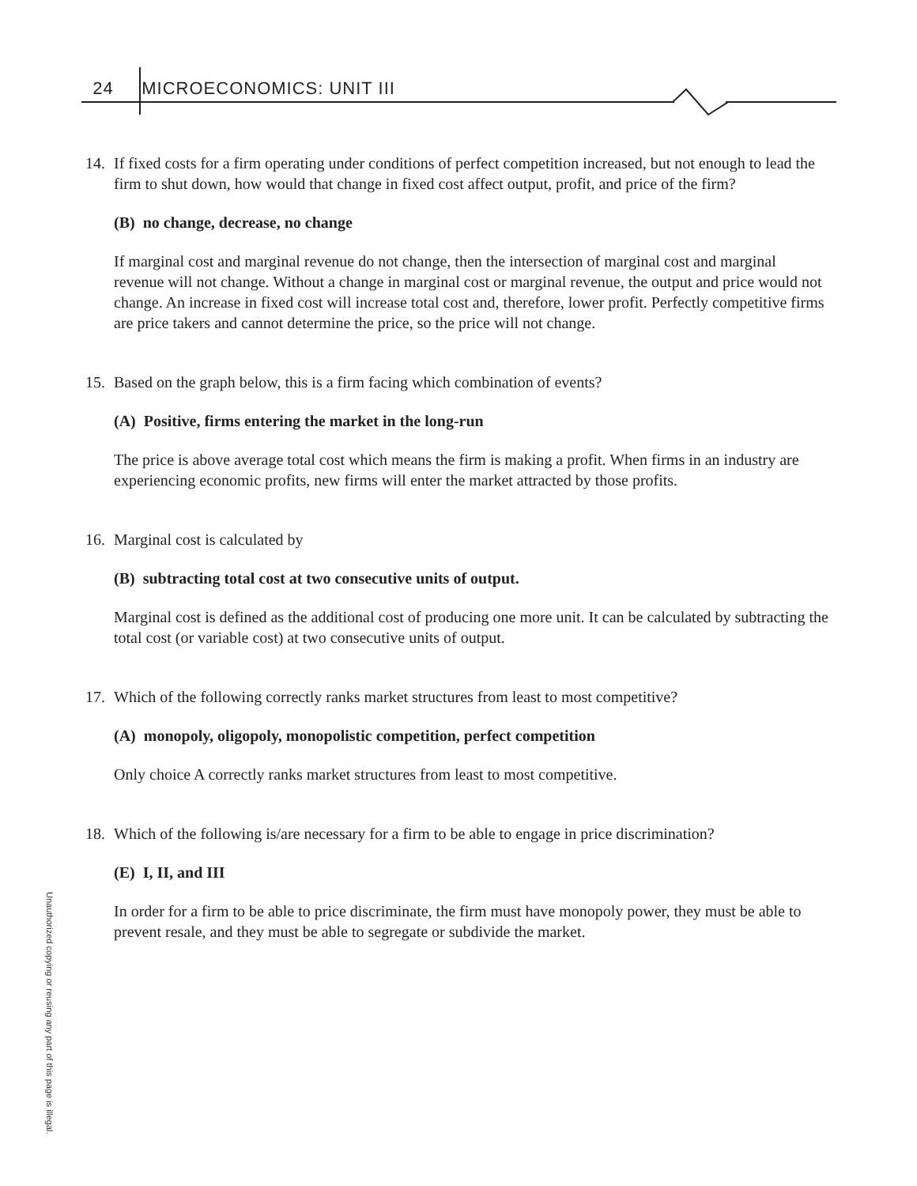24 MICROECONOMICS: UNIT III
14. If fixed costs for a firm operating under conditions of perfect competition increased, but not enough to lead the firm to shut down, how would that change in fixed cost affect output, profit, and price of the firm?
(B) no change, decrease, no change
If marginal cost and marginal revenue do not change, then the intersection of marginal cost and marginal revenue will not change. Without a change in marginal cost or marginal revenue, the output and price would not change. An increase in fixed cost will increase total cost and, therefore, lower profit. Perfectly competitive firms are price takers and cannot determine the price, so the price will not change.
15. Based on the graph below, this is a firm facing which combination of events?
(A) Positive, firms entering the market in the long-run
The price is above average total cost which means the firm is making a profit. When firms in an industry are experiencing economic profits, new firms will enter the market attracted by those profits.
16. Marginal cost is calculated by
(B) subtracting total cost at two consecutive units of output.
Marginal cost is defined as the additional cost of producing one more unit. It can be calculated by subtracting the total cost (or variable cost) at two consecutive units of output.
17. Which of the following correctly ranks market structures from least to most competitive?
(A) monopoly, oligopoly, monopolistic competition, perfect competition
Only choice A correctly ranks market structures from least to most competitive.
18. Which of the following is/are necessary for a firm to be able to engage in price discrimination?
(E) I, II, and III
In order for a firm to be able to price discriminate, the firm must have monopoly power, they must be able to prevent resale, and they must be able to segregate or subdivide the market.
Unauthorized copying or reusing any part of this page is illegal.